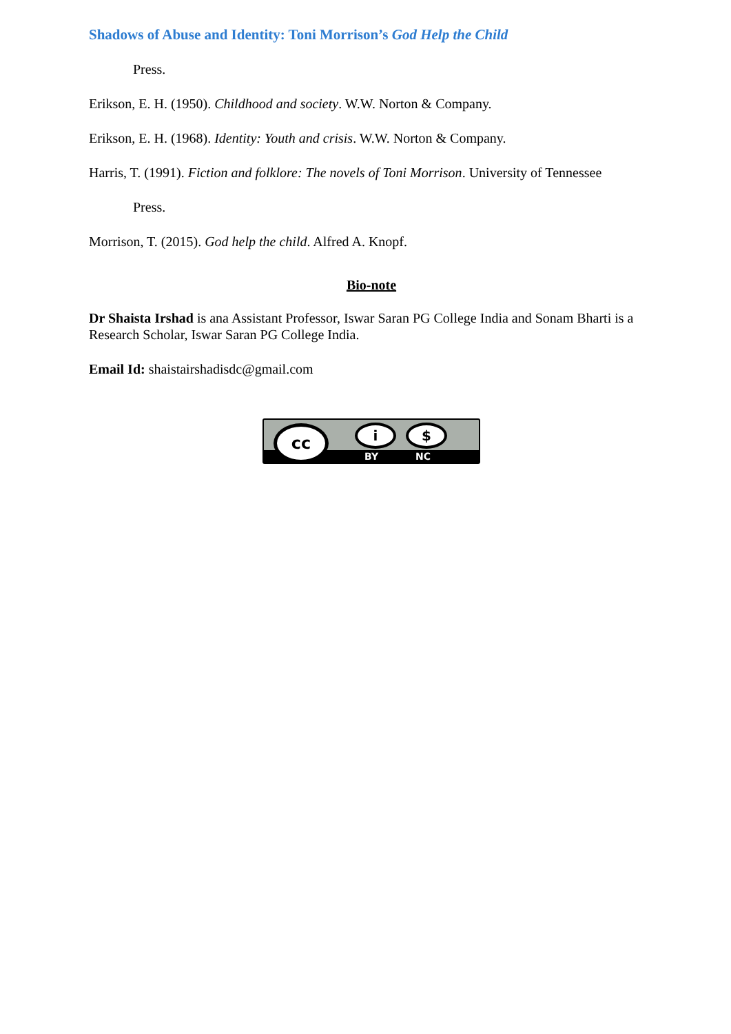Shadows of Abuse and Identity: Toni Morrison’s God Help the Child
Press.
Erikson, E. H. (1950). Childhood and society. W.W. Norton & Company.
Erikson, E. H. (1968). Identity: Youth and crisis. W.W. Norton & Company.
Harris, T. (1991). Fiction and folklore: The novels of Toni Morrison. University of Tennessee
Press.
Morrison, T. (2015). God help the child. Alfred A. Knopf.
Bio-note
Dr Shaista Irshad is ana Assistant Professor, Iswar Saran PG College India and Sonam Bharti is a Research Scholar, Iswar Saran PG College India.
Email Id: shaistairshadisdc@gmail.com
cc i $
BY NC